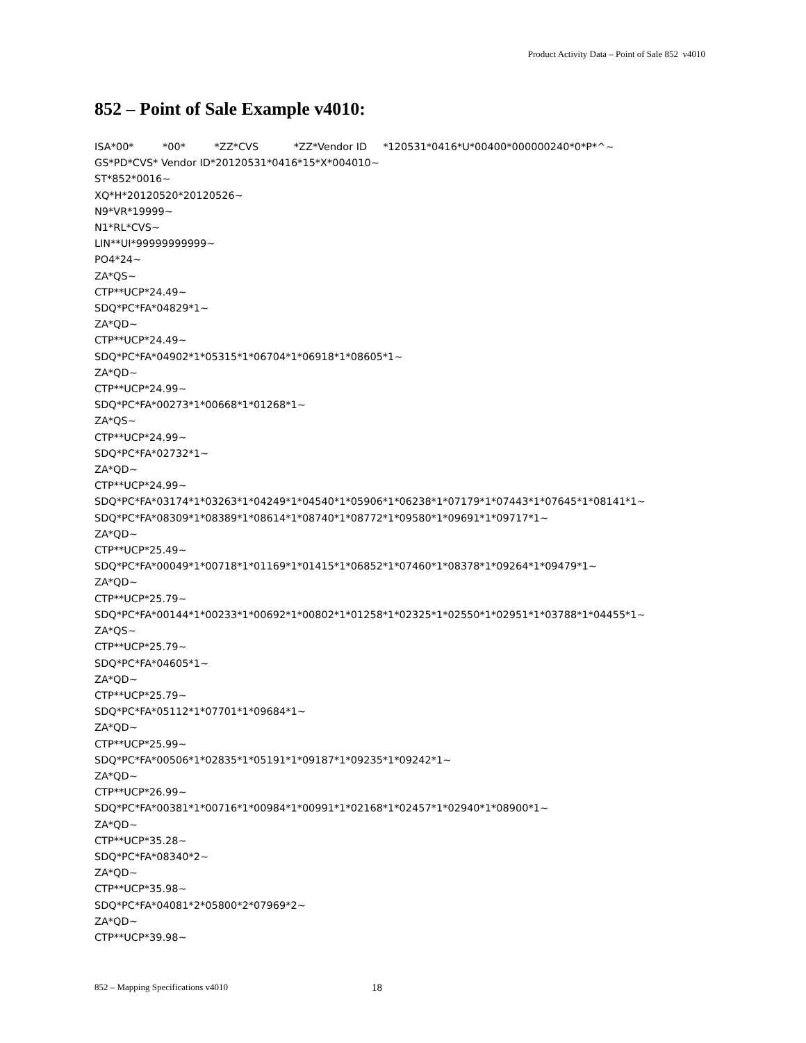Product Activity Data – Point of Sale 852 v4010
852 – Point of Sale Example v4010:
ISA*00* *00* *ZZ*CVS *ZZ*Vendor ID *120531*0416*U*00400*000000240*0*P*^~ GS*PD*CVS* Vendor ID*20120531*0416*15*X*004010~ ST*852*0016~ XQ*H*20120520*20120526~ N9*VR*19999~ N1*RL*CVS~ LIN**UI*99999999999~ PO4*24~ ZA*QS~ CTP**UCP*24.49~ SDQ*PC*FA*04829*1~ ZA*QD~ CTP**UCP*24.49~ SDQ*PC*FA*04902*1*05315*1*06704*1*06918*1*08605*1~ ZA*QD~ CTP**UCP*24.99~ SDQ*PC*FA*00273*1*00668*1*01268*1~ ZA*QS~ CTP**UCP*24.99~ SDQ*PC*FA*02732*1~ ZA*QD~ CTP**UCP*24.99~ SDQ*PC*FA*03174*1*03263*1*04249*1*04540*1*05906*1*06238*1*07179*1*07443*1*07645*1*08141*1~ SDQ*PC*FA*08309*1*08389*1*08614*1*08740*1*08772*1*09580*1*09691*1*09717*1~ ZA*QD~ CTP**UCP*25.49~ SDQ*PC*FA*00049*1*00718*1*01169*1*01415*1*06852*1*07460*1*08378*1*09264*1*09479*1~ ZA*QD~ CTP**UCP*25.79~ SDQ*PC*FA*00144*1*00233*1*00692*1*00802*1*01258*1*02325*1*02550*1*02951*1*03788*1*04455*1~ ZA*QS~ CTP**UCP*25.79~ SDQ*PC*FA*04605*1~ ZA*QD~ CTP**UCP*25.79~ SDQ*PC*FA*05112*1*07701*1*09684*1~ ZA*QD~ CTP**UCP*25.99~ SDQ*PC*FA*00506*1*02835*1*05191*1*09187*1*09235*1*09242*1~ ZA*QD~ CTP**UCP*26.99~ SDQ*PC*FA*00381*1*00716*1*00984*1*00991*1*02168*1*02457*1*02940*1*08900*1~ ZA*QD~ CTP**UCP*35.28~ SDQ*PC*FA*08340*2~ ZA*QD~ CTP**UCP*35.98~ SDQ*PC*FA*04081*2*05800*2*07969*2~ ZA*QD~ CTP**UCP*39.98~
852 – Mapping Specifications v4010 18